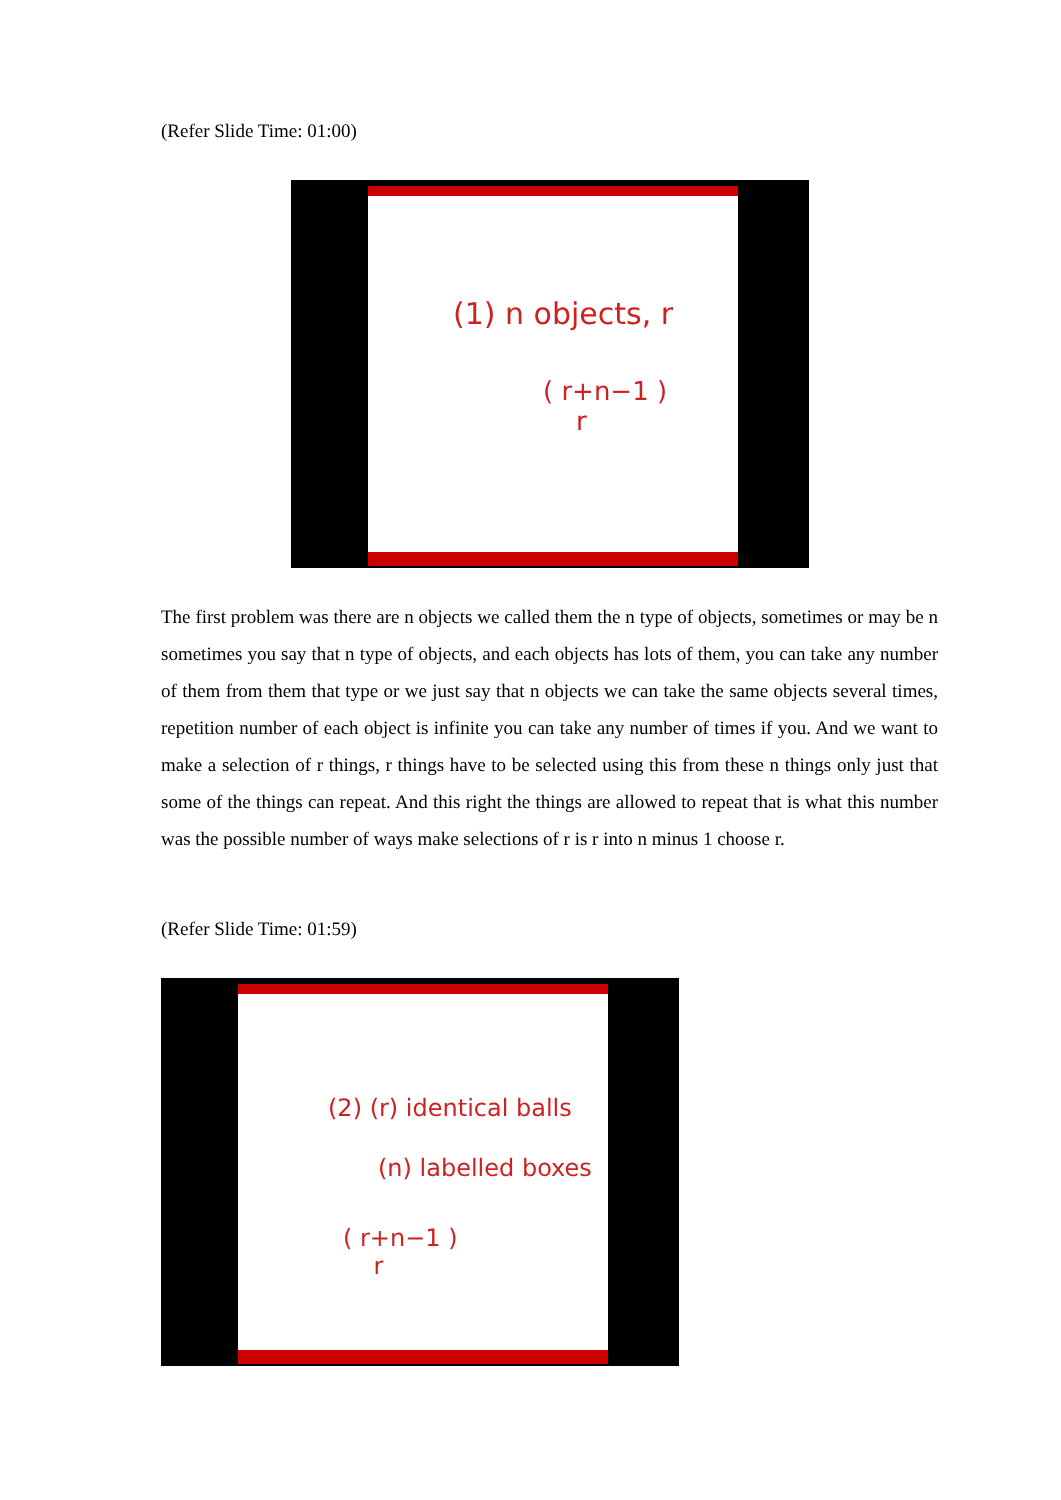(Refer Slide Time: 01:00)
(1) n objects, r
( r+n−1 )
r
The first problem was there are n objects we called them the n type of objects, sometimes or may be n sometimes you say that n type of objects, and each objects has lots of them, you can take any number of them from them that type or we just say that n objects we can take the same objects several times, repetition number of each object is infinite you can take any number of times if you. And we want to make a selection of r things, r things have to be selected using this from these n things only just that some of the things can repeat. And this right the things are allowed to repeat that is what this number was the possible number of ways make selections of r is r into n minus 1 choose r.
(Refer Slide Time: 01:59)
(2) (r) identical balls
(n) labelled boxes
( r+n−1 )
r